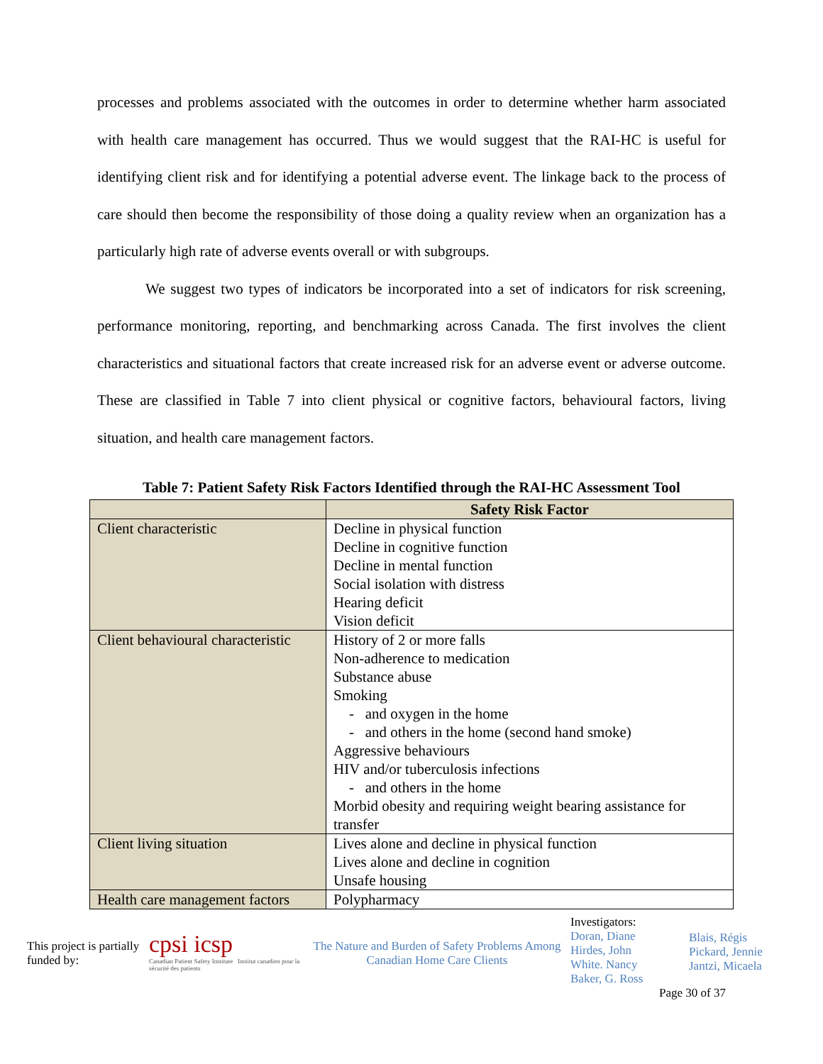processes and problems associated with the outcomes in order to determine whether harm associated with health care management has occurred. Thus we would suggest that the RAI-HC is useful for identifying client risk and for identifying a potential adverse event. The linkage back to the process of care should then become the responsibility of those doing a quality review when an organization has a particularly high rate of adverse events overall or with subgroups.
We suggest two types of indicators be incorporated into a set of indicators for risk screening, performance monitoring, reporting, and benchmarking across Canada. The first involves the client characteristics and situational factors that create increased risk for an adverse event or adverse outcome. These are classified in Table 7 into client physical or cognitive factors, behavioural factors, living situation, and health care management factors.
Table 7: Patient Safety Risk Factors Identified through the RAI-HC Assessment Tool
| | Safety Risk Factor |
| --- | --- |
| Client characteristic | Decline in physical function Decline in cognitive function Decline in mental function Social isolation with distress Hearing deficit Vision deficit |
| Client behavioural characteristic | History of 2 or more falls Non-adherence to medication Substance abuse Smoking - and oxygen in the home - and others in the home (second hand smoke) Aggressive behaviours HIV and/or tuberculosis infections - and others in the home Morbid obesity and requiring weight bearing assistance for transfer |
| Client living situation | Lives alone and decline in physical function Lives alone and decline in cognition Unsafe housing |
| Health care management factors | Polypharmacy |
This project is partially funded by:
cpsi icsp
Canadian Patient Safety Institute Institut canadien pour la sécurité des patients
The Nature and Burden of Safety Problems Among Canadian Home Care Clients
Investigators:
Doran, Diane
Hirdes, John
White. Nancy
Baker, G. Ross
Blais, Régis
Pickard, Jennie
Jantzi, Micaela
Page 30 of 37